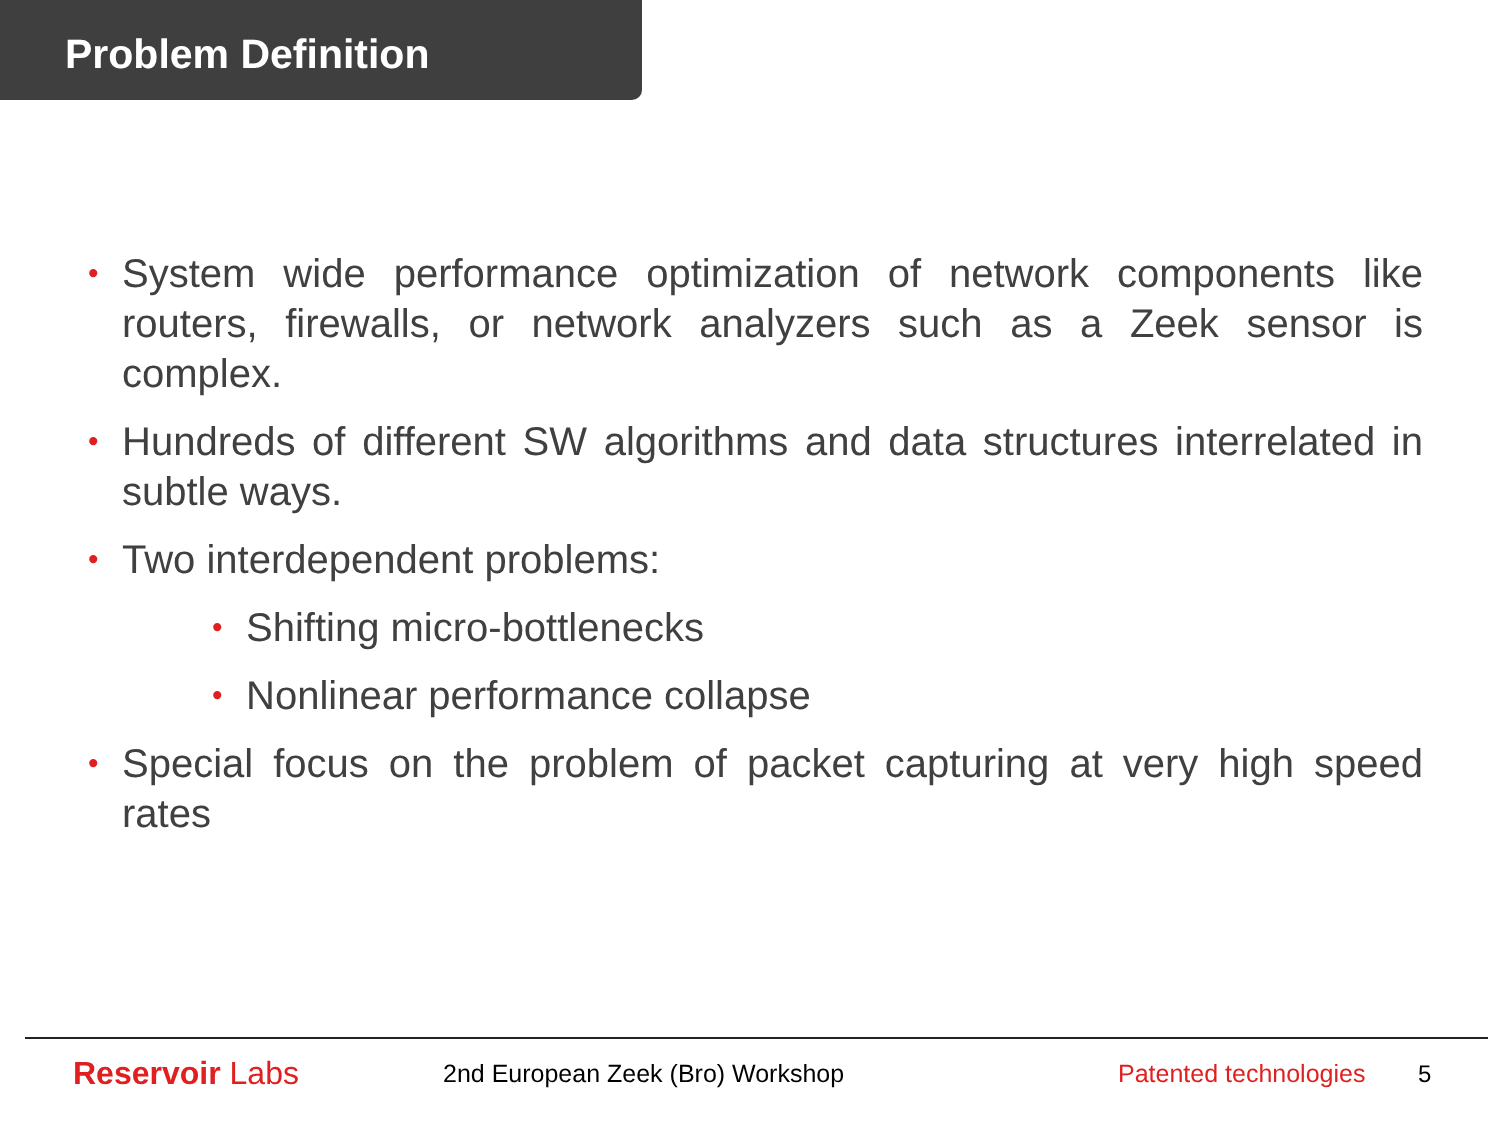Problem Definition
• System wide performance optimization of network components like routers, firewalls, or network analyzers such as a Zeek sensor is complex.
• Hundreds of different SW algorithms and data structures interrelated in subtle ways.
• Two interdependent problems:
• Shifting micro-bottlenecks
• Nonlinear performance collapse
• Special focus on the problem of packet capturing at very high speed rates
Reservoir Labs
2nd European Zeek (Bro) Workshop
Patented technologies
5